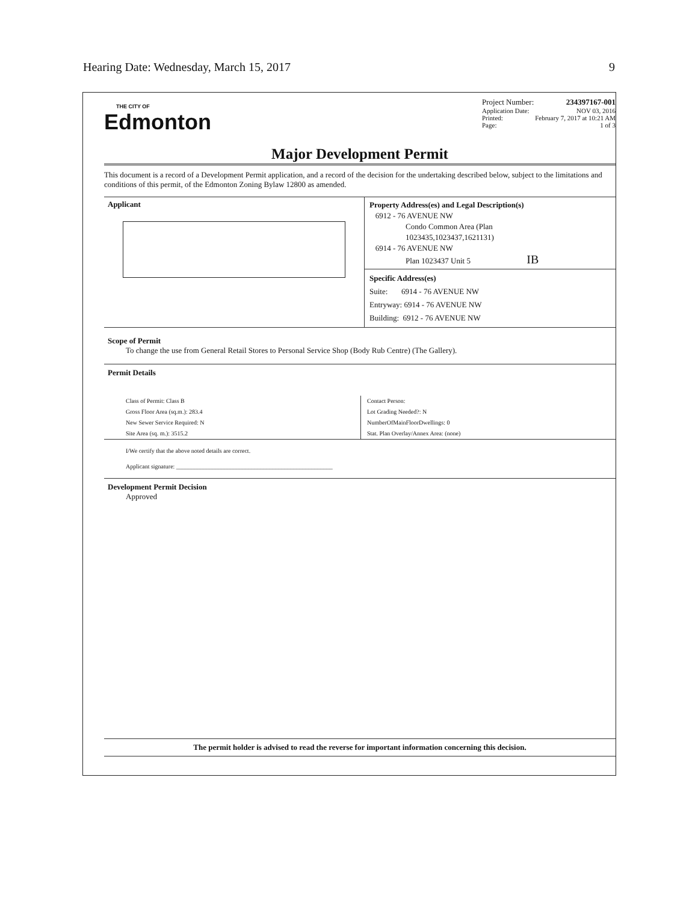Hearing Date: Wednesday, March 15, 2017 9
THE CITY OF
Edmonton
Project Number: 234397167-001
Application Date: NOV 03, 2016
Printed: February 7, 2017 at 10:21 AM
Page: 1 of 3
Major Development Permit
This document is a record of a Development Permit application, and a record of the decision for the undertaking described below, subject to the limitations and conditions of this permit, of the Edmonton Zoning Bylaw 12800 as amended.
Applicant
Property Address(es) and Legal Description(s)
6912 - 76 AVENUE NW
Condo Common Area (Plan
1023435,1023437,1621131)
6914 - 76 AVENUE NW
Plan 1023437 Unit 5 IB
Specific Address(es)
Suite: 6914 - 76 AVENUE NW
Entryway: 6914 - 76 AVENUE NW
Building: 6912 - 76 AVENUE NW
Scope of Permit
To change the use from General Retail Stores to Personal Service Shop (Body Rub Centre) (The Gallery).
Permit Details
Class of Permit: Class B
Gross Floor Area (sq.m.): 283.4
New Sewer Service Required: N
Site Area (sq. m.): 3515.2
Contact Person:
Lot Grading Needed?: N
NumberOfMainFloorDwellings: 0
Stat. Plan Overlay/Annex Area: (none)
I/We certify that the above noted details are correct.
Applicant signature: ____________________________________________________
Development Permit Decision
Approved
The permit holder is advised to read the reverse for important information concerning this decision.